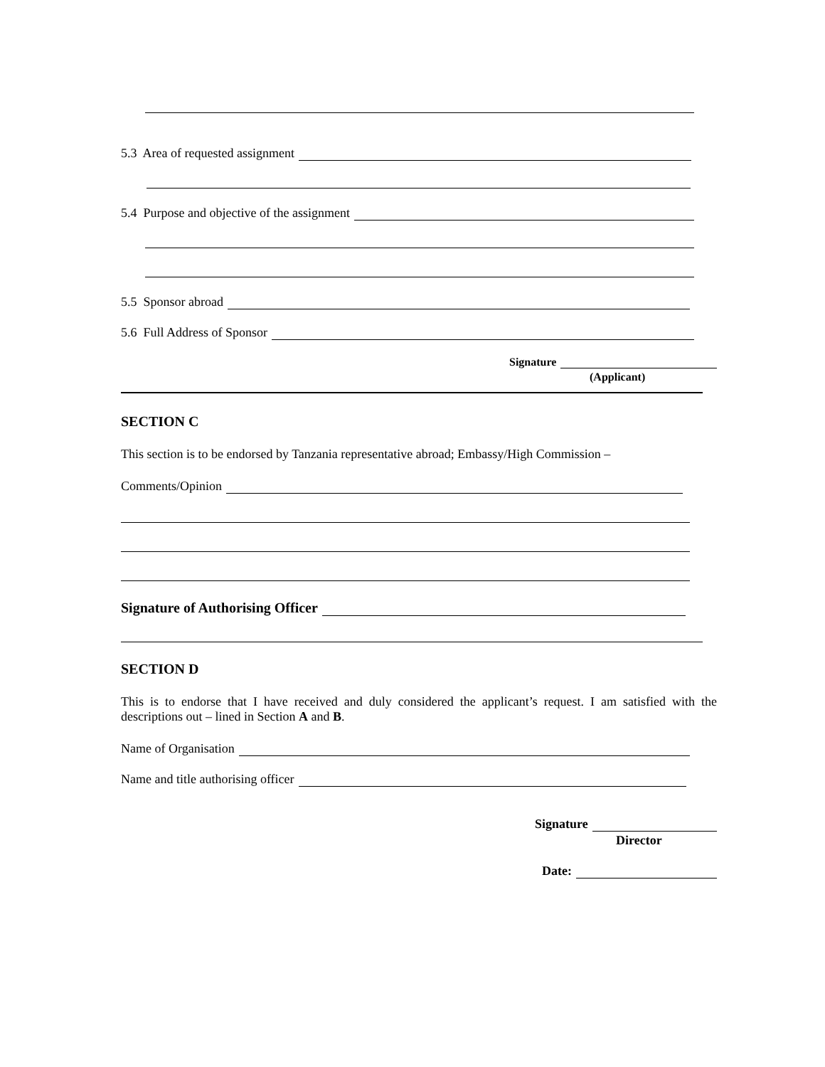5.3 Area of requested assignment
5.4 Purpose and objective of the assignment
5.5 Sponsor abroad
5.6 Full Address of Sponsor
Signature
(Applicant)
SECTION C
This section is to be endorsed by Tanzania representative abroad; Embassy/High Commission –
Comments/Opinion
Signature of Authorising Officer
SECTION D
This is to endorse that I have received and duly considered the applicant’s request. I am satisfied with the descriptions out – lined in Section A and B.
Name of Organisation
Name and title authorising officer
Signature
Director
Date: